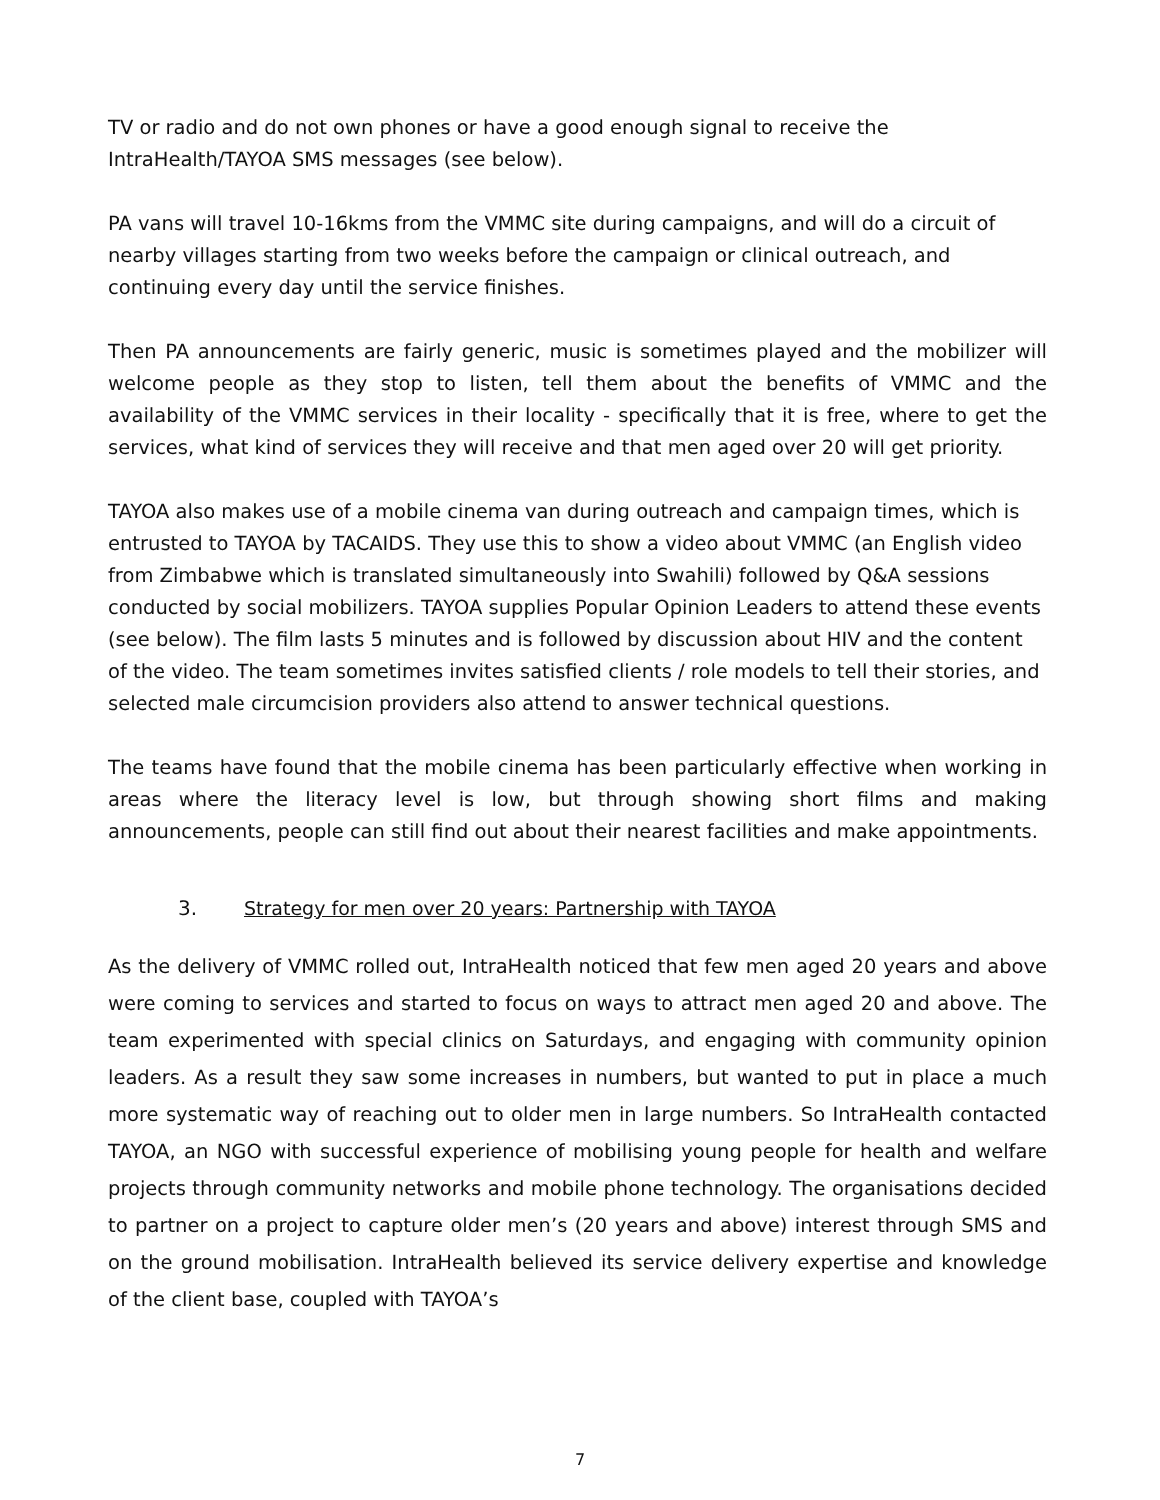TV or radio and do not own phones or have a good enough signal to receive the IntraHealth/TAYOA SMS messages (see below).
PA vans will travel 10-16kms from the VMMC site during campaigns, and will do a circuit of nearby villages starting from two weeks before the campaign or clinical outreach, and continuing every day until the service finishes.
Then PA announcements are fairly generic, music is sometimes played and the mobilizer will welcome people as they stop to listen, tell them about the benefits of VMMC and the availability of the VMMC services in their locality - specifically that it is free, where to get the services, what kind of services they will receive and that men aged over 20 will get priority.
TAYOA also makes use of a mobile cinema van during outreach and campaign times, which is entrusted to TAYOA by TACAIDS. They use this to show a video about VMMC (an English video from Zimbabwe which is translated simultaneously into Swahili) followed by Q&A sessions conducted by social mobilizers. TAYOA supplies Popular Opinion Leaders to attend these events (see below). The film lasts 5 minutes and is followed by discussion about HIV and the content of the video. The team sometimes invites satisfied clients / role models to tell their stories, and selected male circumcision providers also attend to answer technical questions.
The teams have found that the mobile cinema has been particularly effective when working in areas where the literacy level is low, but through showing short films and making announcements, people can still find out about their nearest facilities and make appointments.
3. Strategy for men over 20 years: Partnership with TAYOA
As the delivery of VMMC rolled out, IntraHealth noticed that few men aged 20 years and above were coming to services and started to focus on ways to attract men aged 20 and above. The team experimented with special clinics on Saturdays, and engaging with community opinion leaders. As a result they saw some increases in numbers, but wanted to put in place a much more systematic way of reaching out to older men in large numbers. So IntraHealth contacted TAYOA, an NGO with successful experience of mobilising young people for health and welfare projects through community networks and mobile phone technology. The organisations decided to partner on a project to capture older men’s (20 years and above) interest through SMS and on the ground mobilisation. IntraHealth believed its service delivery expertise and knowledge of the client base, coupled with TAYOA’s
7